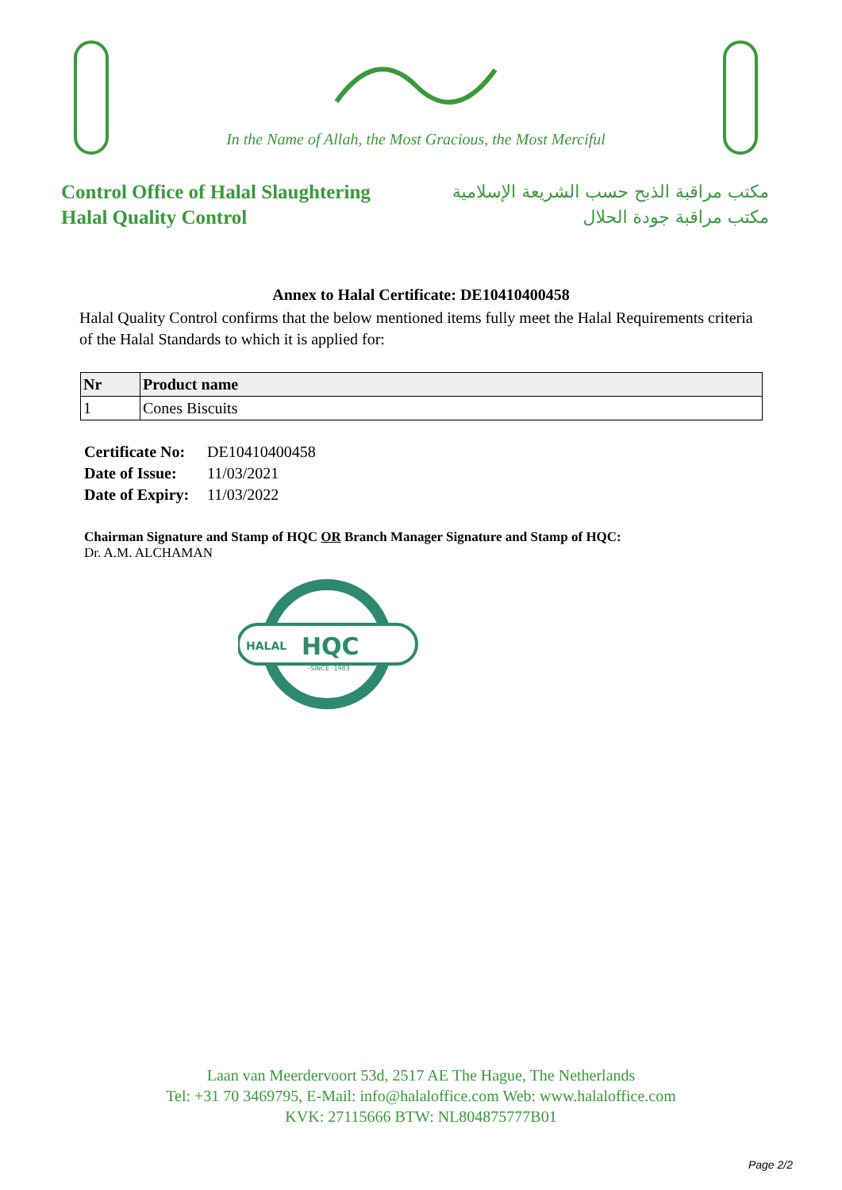In the Name of Allah, the Most Gracious, the Most Merciful
Control Office of Halal Slaughtering
Halal Quality Control
مكتب مراقبة الذبح حسب الشريعة الإسلامية
مكتب مراقبة جودة الحلال
Annex to Halal Certificate: DE10410400458
Halal Quality Control confirms that the below mentioned items fully meet the Halal Requirements criteria of the Halal Standards to which it is applied for:
| Nr | Product name |
| --- | --- |
| 1 | Cones Biscuits |
Certificate No: DE10410400458
Date of Issue: 11/03/2021
Date of Expiry: 11/03/2022
Chairman Signature and Stamp of HQC OR Branch Manager Signature and Stamp of HQC:
Dr. A.M. ALCHAMAN
HALAL
HQC
-SINCE -1983
Laan van Meerdervoort 53d, 2517 AE The Hague, The Netherlands
Tel: +31 70 3469795, E-Mail: info@halaloffice.com Web: www.halaloffice.com
KVK: 27115666 BTW: NL804875777B01
Page 2/2